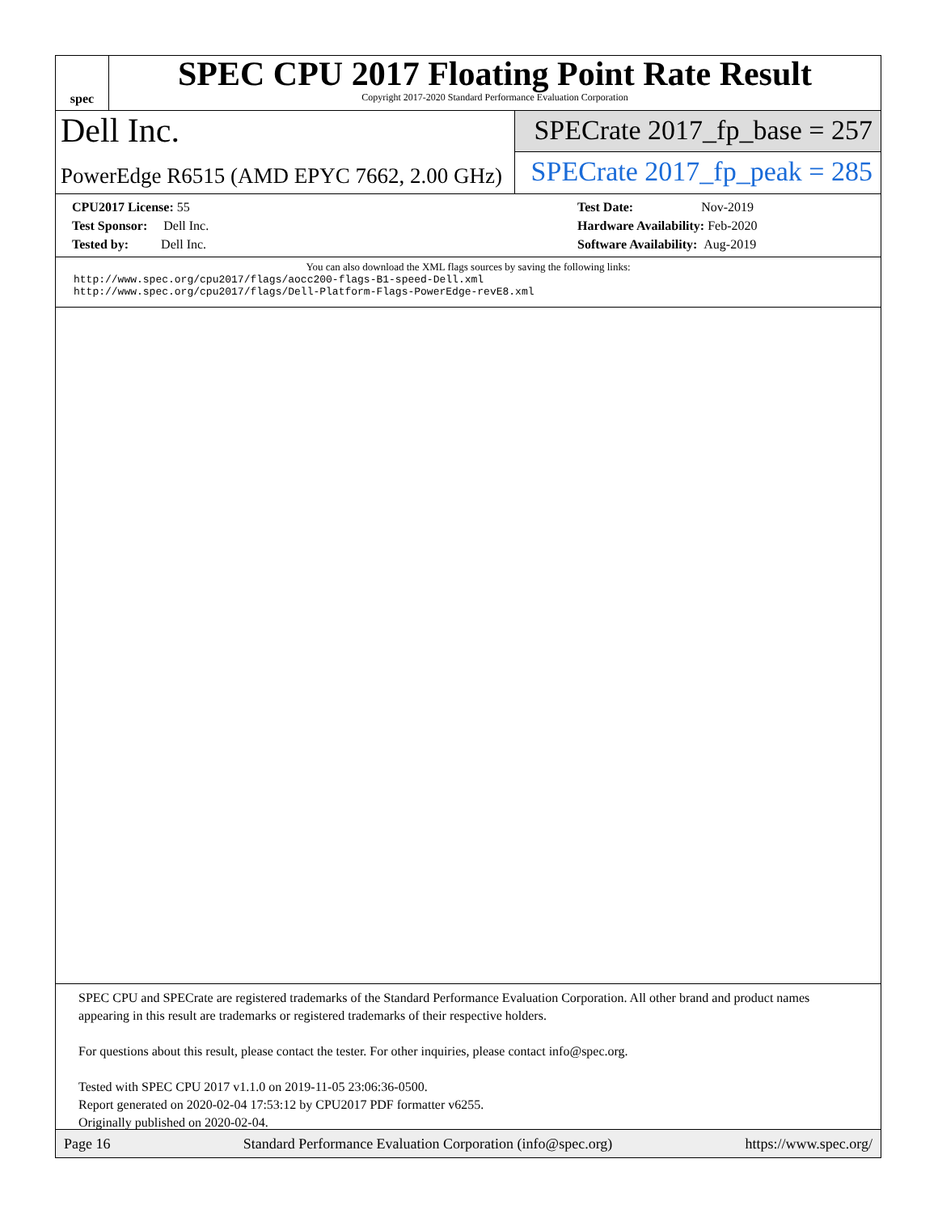spec
SPEC CPU 2017 Floating Point Rate Result
Copyright 2017-2020 Standard Performance Evaluation Corporation
Dell Inc.
PowerEdge R6515 (AMD EPYC 7662, 2.00 GHz)
SPECrate 2017_fp_base = 257
SPECrate 2017_fp_peak = 285
CPU2017 License: 55
Test Sponsor: Dell Inc.
Tested by: Dell Inc.
Test Date: Nov-2019
Hardware Availability: Feb-2020
Software Availability: Aug-2019
You can also download the XML flags sources by saving the following links:
http://www.spec.org/cpu2017/flags/aocc200-flags-B1-speed-Dell.xml
http://www.spec.org/cpu2017/flags/Dell-Platform-Flags-PowerEdge-revE8.xml
SPEC CPU and SPECrate are registered trademarks of the Standard Performance Evaluation Corporation. All other brand and product names appearing in this result are trademarks or registered trademarks of their respective holders.
For questions about this result, please contact the tester. For other inquiries, please contact info@spec.org.
Tested with SPEC CPU 2017 v1.1.0 on 2019-11-05 23:06:36-0500.
Report generated on 2020-02-04 17:53:12 by CPU2017 PDF formatter v6255.
Originally published on 2020-02-04.
Page 16 Standard Performance Evaluation Corporation (info@spec.org) https://www.spec.org/